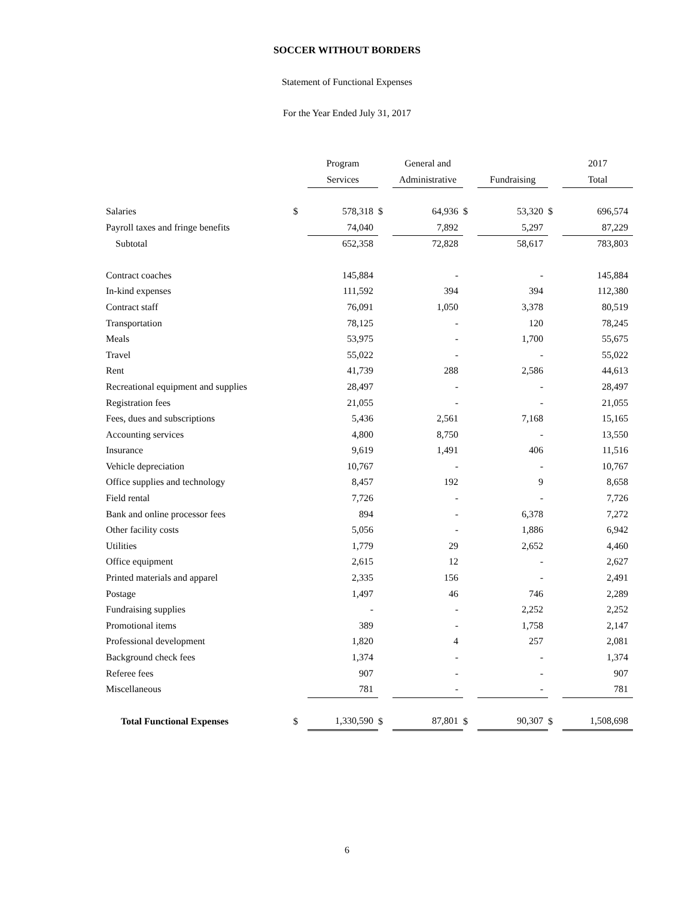SOCCER WITHOUT BORDERS
Statement of Functional Expenses
For the Year Ended July 31, 2017
| | | Program | | General and | | | | 2017 |
| | | Services | | Administrative | | Fundraising | | Total |
| Salaries | $ | 578,318 | $ | 64,936 | $ | 53,320 | $ | 696,574 |
| Payroll taxes and fringe benefits | | 74,040 | | 7,892 | | 5,297 | | 87,229 |
| Subtotal | | 652,358 | | 72,828 | | 58,617 | | 783,803 |
| Contract coaches | | 145,884 | | - | | - | | 145,884 |
| In-kind expenses | | 111,592 | | 394 | | 394 | | 112,380 |
| Contract staff | | 76,091 | | 1,050 | | 3,378 | | 80,519 |
| Transportation | | 78,125 | | - | | 120 | | 78,245 |
| Meals | | 53,975 | | - | | 1,700 | | 55,675 |
| Travel | | 55,022 | | - | | - | | 55,022 |
| Rent | | 41,739 | | 288 | | 2,586 | | 44,613 |
| Recreational equipment and supplies | | 28,497 | | - | | - | | 28,497 |
| Registration fees | | 21,055 | | - | | - | | 21,055 |
| Fees, dues and subscriptions | | 5,436 | | 2,561 | | 7,168 | | 15,165 |
| Accounting services | | 4,800 | | 8,750 | | - | | 13,550 |
| Insurance | | 9,619 | | 1,491 | | 406 | | 11,516 |
| Vehicle depreciation | | 10,767 | | - | | - | | 10,767 |
| Office supplies and technology | | 8,457 | | 192 | | 9 | | 8,658 |
| Field rental | | 7,726 | | - | | - | | 7,726 |
| Bank and online processor fees | | 894 | | - | | 6,378 | | 7,272 |
| Other facility costs | | 5,056 | | - | | 1,886 | | 6,942 |
| Utilities | | 1,779 | | 29 | | 2,652 | | 4,460 |
| Office equipment | | 2,615 | | 12 | | - | | 2,627 |
| Printed materials and apparel | | 2,335 | | 156 | | - | | 2,491 |
| Postage | | 1,497 | | 46 | | 746 | | 2,289 |
| Fundraising supplies | | - | | - | | 2,252 | | 2,252 |
| Promotional items | | 389 | | - | | 1,758 | | 2,147 |
| Professional development | | 1,820 | | 4 | | 257 | | 2,081 |
| Background check fees | | 1,374 | | - | | - | | 1,374 |
| Referee fees | | 907 | | - | | - | | 907 |
| Miscellaneous | | 781 | | - | | - | | 781 |
| Total Functional Expenses | $ | 1,330,590 | $ | 87,801 | $ | 90,307 | $ | 1,508,698 |
6